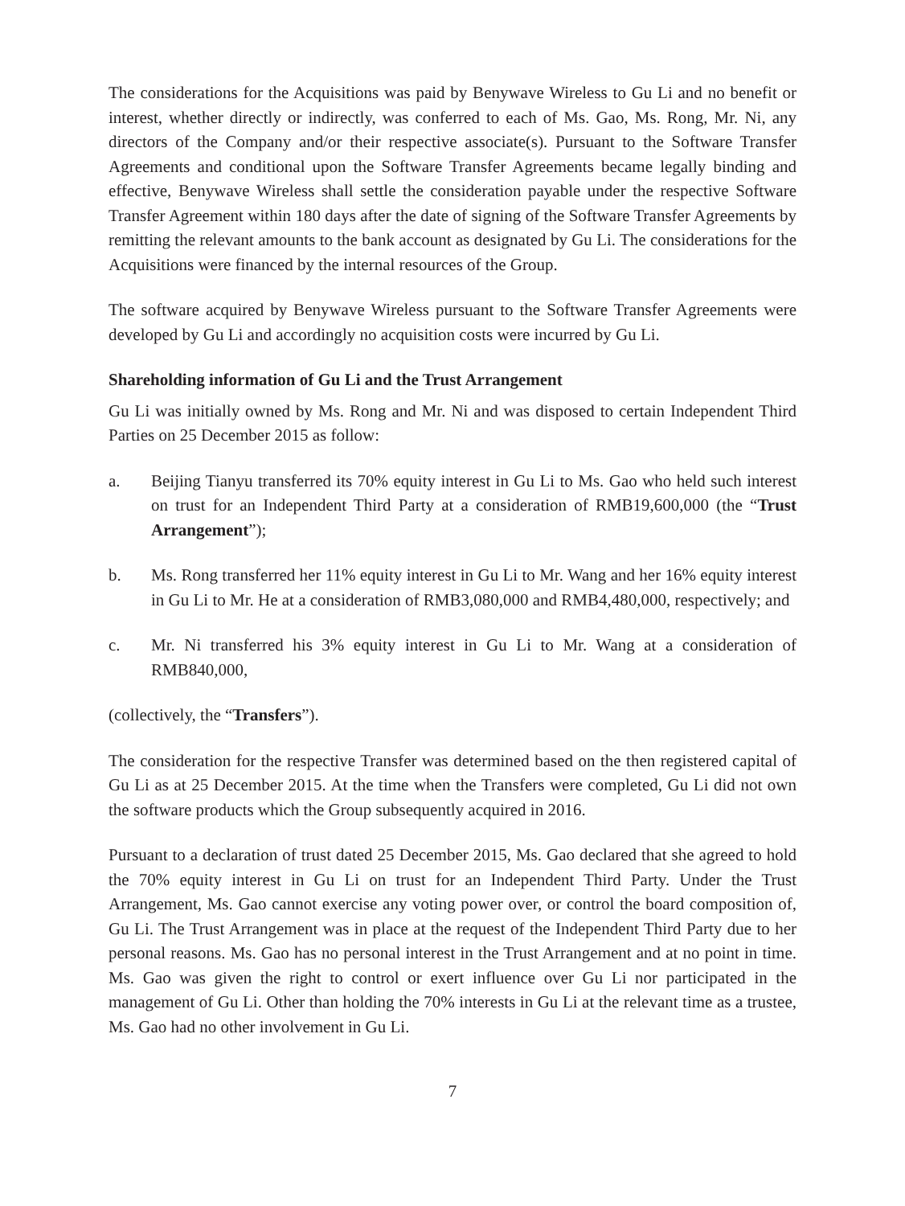The considerations for the Acquisitions was paid by Benywave Wireless to Gu Li and no benefit or interest, whether directly or indirectly, was conferred to each of Ms. Gao, Ms. Rong, Mr. Ni, any directors of the Company and/or their respective associate(s). Pursuant to the Software Transfer Agreements and conditional upon the Software Transfer Agreements became legally binding and effective, Benywave Wireless shall settle the consideration payable under the respective Software Transfer Agreement within 180 days after the date of signing of the Software Transfer Agreements by remitting the relevant amounts to the bank account as designated by Gu Li. The considerations for the Acquisitions were financed by the internal resources of the Group.
The software acquired by Benywave Wireless pursuant to the Software Transfer Agreements were developed by Gu Li and accordingly no acquisition costs were incurred by Gu Li.
Shareholding information of Gu Li and the Trust Arrangement
Gu Li was initially owned by Ms. Rong and Mr. Ni and was disposed to certain Independent Third Parties on 25 December 2015 as follow:
a. Beijing Tianyu transferred its 70% equity interest in Gu Li to Ms. Gao who held such interest on trust for an Independent Third Party at a consideration of RMB19,600,000 (the “Trust Arrangement”);
b. Ms. Rong transferred her 11% equity interest in Gu Li to Mr. Wang and her 16% equity interest in Gu Li to Mr. He at a consideration of RMB3,080,000 and RMB4,480,000, respectively; and
c. Mr. Ni transferred his 3% equity interest in Gu Li to Mr. Wang at a consideration of RMB840,000,
(collectively, the “Transfers”).
The consideration for the respective Transfer was determined based on the then registered capital of Gu Li as at 25 December 2015. At the time when the Transfers were completed, Gu Li did not own the software products which the Group subsequently acquired in 2016.
Pursuant to a declaration of trust dated 25 December 2015, Ms. Gao declared that she agreed to hold the 70% equity interest in Gu Li on trust for an Independent Third Party. Under the Trust Arrangement, Ms. Gao cannot exercise any voting power over, or control the board composition of, Gu Li. The Trust Arrangement was in place at the request of the Independent Third Party due to her personal reasons. Ms. Gao has no personal interest in the Trust Arrangement and at no point in time. Ms. Gao was given the right to control or exert influence over Gu Li nor participated in the management of Gu Li. Other than holding the 70% interests in Gu Li at the relevant time as a trustee, Ms. Gao had no other involvement in Gu Li.
7